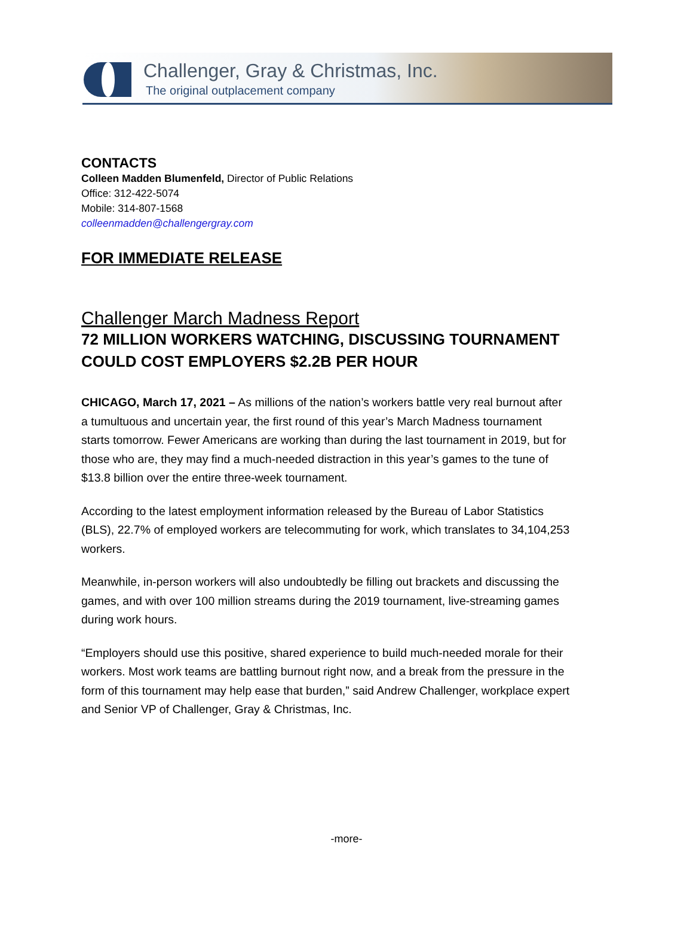Challenger, Gray & Christmas, Inc.
The original outplacement company
CONTACTS
Colleen Madden Blumenfeld, Director of Public Relations
Office: 312-422-5074
Mobile: 314-807-1568
colleenmadden@challengergray.com
FOR IMMEDIATE RELEASE
Challenger March Madness Report
72 MILLION WORKERS WATCHING, DISCUSSING TOURNAMENT COULD COST EMPLOYERS $2.2B PER HOUR
CHICAGO, March 17, 2021 – As millions of the nation’s workers battle very real burnout after a tumultuous and uncertain year, the first round of this year’s March Madness tournament starts tomorrow. Fewer Americans are working than during the last tournament in 2019, but for those who are, they may find a much-needed distraction in this year’s games to the tune of $13.8 billion over the entire three-week tournament.
According to the latest employment information released by the Bureau of Labor Statistics (BLS), 22.7% of employed workers are telecommuting for work, which translates to 34,104,253 workers.
Meanwhile, in-person workers will also undoubtedly be filling out brackets and discussing the games, and with over 100 million streams during the 2019 tournament, live-streaming games during work hours.
“Employers should use this positive, shared experience to build much-needed morale for their workers. Most work teams are battling burnout right now, and a break from the pressure in the form of this tournament may help ease that burden,” said Andrew Challenger, workplace expert and Senior VP of Challenger, Gray & Christmas, Inc.
-more-